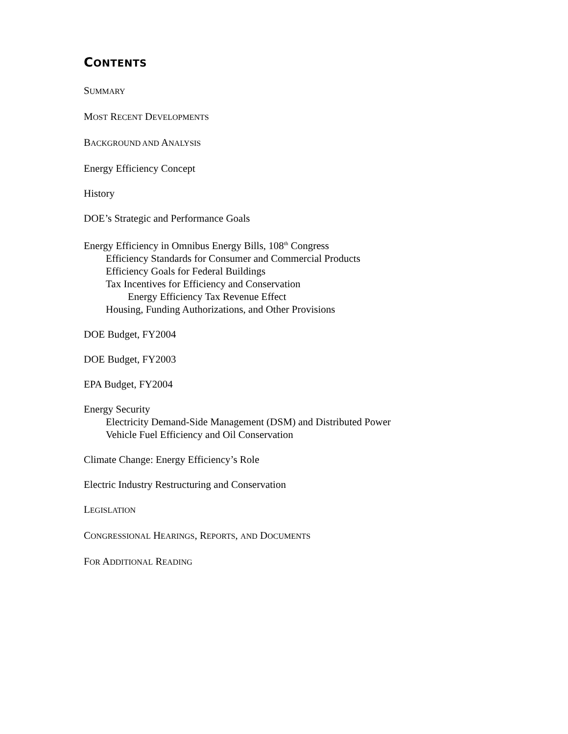CONTENTS
SUMMARY
MOST RECENT DEVELOPMENTS
BACKGROUND AND ANALYSIS
Energy Efficiency Concept
History
DOE’s Strategic and Performance Goals
Energy Efficiency in Omnibus Energy Bills, 108<sup>th</sup> Congress
Efficiency Standards for Consumer and Commercial Products
Efficiency Goals for Federal Buildings
Tax Incentives for Efficiency and Conservation
Energy Efficiency Tax Revenue Effect
Housing, Funding Authorizations, and Other Provisions
DOE Budget, FY2004
DOE Budget, FY2003
EPA Budget, FY2004
Energy Security
Electricity Demand-Side Management (DSM) and Distributed Power
Vehicle Fuel Efficiency and Oil Conservation
Climate Change: Energy Efficiency’s Role
Electric Industry Restructuring and Conservation
LEGISLATION
CONGRESSIONAL HEARINGS, REPORTS, AND DOCUMENTS
FOR ADDITIONAL READING